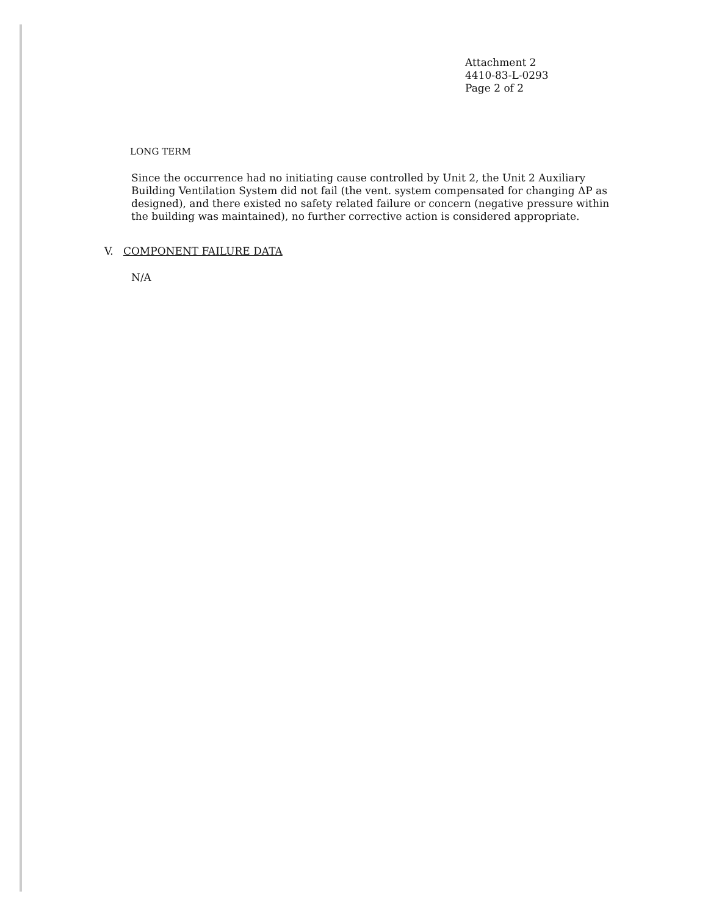LONG TERM
Since the occurrence had no initiating cause controlled by Unit 2, the Unit 2 Auxiliary Building Ventilation System did not fail (the vent. system compensated for changing ΔP as designed), and there existed no safety related failure or concern (negative pressure within the building was maintained), no further corrective action is considered appropriate.
V. COMPONENT FAILURE DATA
N/A
Attachment 2
4410-83-L-0293
Page 2 of 2